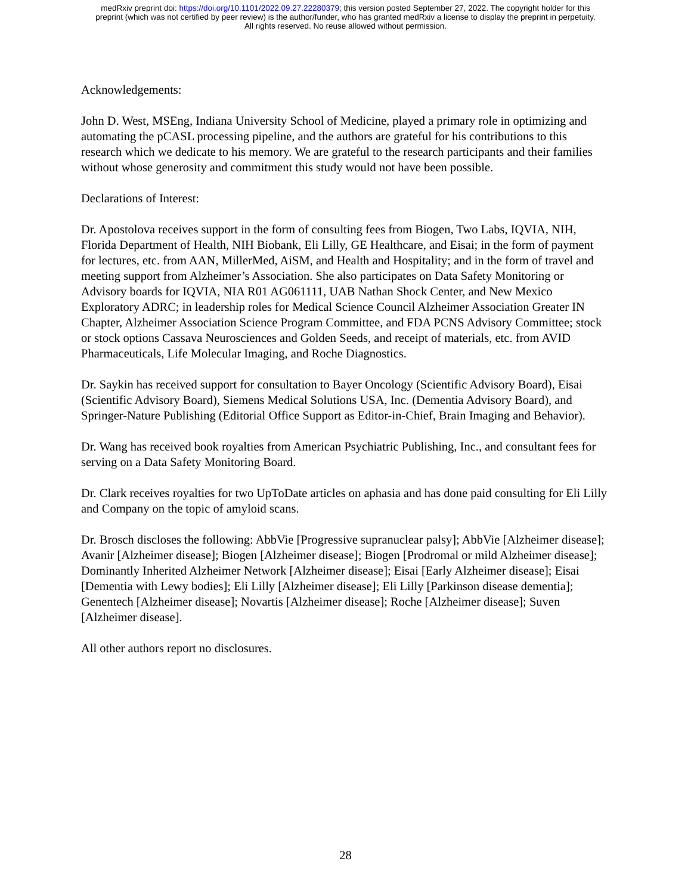medRxiv preprint doi: https://doi.org/10.1101/2022.09.27.22280379; this version posted September 27, 2022. The copyright holder for this
preprint (which was not certified by peer review) is the author/funder, who has granted medRxiv a license to display the preprint in perpetuity.
All rights reserved. No reuse allowed without permission.
Acknowledgements:
John D. West, MSEng, Indiana University School of Medicine, played a primary role in optimizing and automating the pCASL processing pipeline, and the authors are grateful for his contributions to this research which we dedicate to his memory. We are grateful to the research participants and their families without whose generosity and commitment this study would not have been possible.
Declarations of Interest:
Dr. Apostolova receives support in the form of consulting fees from Biogen, Two Labs, IQVIA, NIH, Florida Department of Health, NIH Biobank, Eli Lilly, GE Healthcare, and Eisai; in the form of payment for lectures, etc. from AAN, MillerMed, AiSM, and Health and Hospitality; and in the form of travel and meeting support from Alzheimer’s Association. She also participates on Data Safety Monitoring or Advisory boards for IQVIA, NIA R01 AG061111, UAB Nathan Shock Center, and New Mexico Exploratory ADRC; in leadership roles for Medical Science Council Alzheimer Association Greater IN Chapter, Alzheimer Association Science Program Committee, and FDA PCNS Advisory Committee; stock or stock options Cassava Neurosciences and Golden Seeds, and receipt of materials, etc. from AVID Pharmaceuticals, Life Molecular Imaging, and Roche Diagnostics.
Dr. Saykin has received support for consultation to Bayer Oncology (Scientific Advisory Board), Eisai (Scientific Advisory Board), Siemens Medical Solutions USA, Inc. (Dementia Advisory Board), and Springer-Nature Publishing (Editorial Office Support as Editor-in-Chief, Brain Imaging and Behavior).
Dr. Wang has received book royalties from American Psychiatric Publishing, Inc., and consultant fees for serving on a Data Safety Monitoring Board.
Dr. Clark receives royalties for two UpToDate articles on aphasia and has done paid consulting for Eli Lilly and Company on the topic of amyloid scans.
Dr. Brosch discloses the following: AbbVie [Progressive supranuclear palsy]; AbbVie [Alzheimer disease]; Avanir [Alzheimer disease]; Biogen [Alzheimer disease]; Biogen [Prodromal or mild Alzheimer disease]; Dominantly Inherited Alzheimer Network [Alzheimer disease]; Eisai [Early Alzheimer disease]; Eisai [Dementia with Lewy bodies]; Eli Lilly [Alzheimer disease]; Eli Lilly [Parkinson disease dementia]; Genentech [Alzheimer disease]; Novartis [Alzheimer disease]; Roche [Alzheimer disease]; Suven [Alzheimer disease].
All other authors report no disclosures.
28